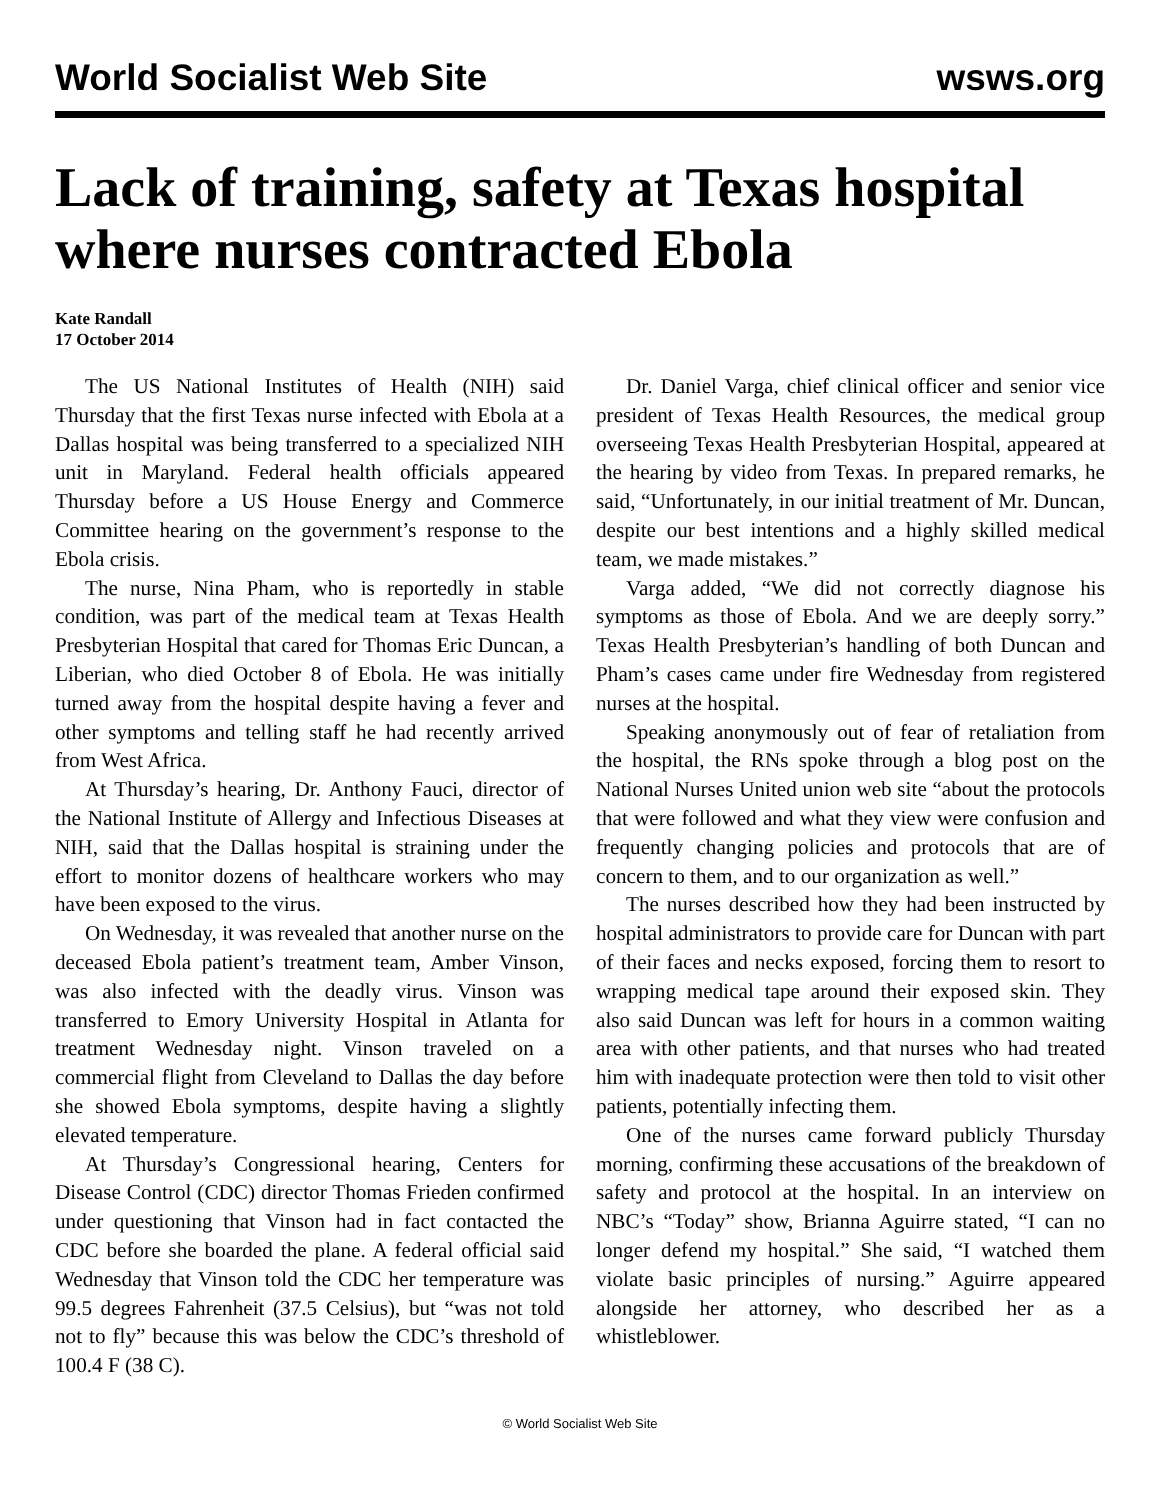World Socialist Web Site wsws.org
Lack of training, safety at Texas hospital where nurses contracted Ebola
Kate Randall
17 October 2014
The US National Institutes of Health (NIH) said Thursday that the first Texas nurse infected with Ebola at a Dallas hospital was being transferred to a specialized NIH unit in Maryland. Federal health officials appeared Thursday before a US House Energy and Commerce Committee hearing on the government’s response to the Ebola crisis.
The nurse, Nina Pham, who is reportedly in stable condition, was part of the medical team at Texas Health Presbyterian Hospital that cared for Thomas Eric Duncan, a Liberian, who died October 8 of Ebola. He was initially turned away from the hospital despite having a fever and other symptoms and telling staff he had recently arrived from West Africa.
At Thursday’s hearing, Dr. Anthony Fauci, director of the National Institute of Allergy and Infectious Diseases at NIH, said that the Dallas hospital is straining under the effort to monitor dozens of healthcare workers who may have been exposed to the virus.
On Wednesday, it was revealed that another nurse on the deceased Ebola patient’s treatment team, Amber Vinson, was also infected with the deadly virus. Vinson was transferred to Emory University Hospital in Atlanta for treatment Wednesday night. Vinson traveled on a commercial flight from Cleveland to Dallas the day before she showed Ebola symptoms, despite having a slightly elevated temperature.
At Thursday’s Congressional hearing, Centers for Disease Control (CDC) director Thomas Frieden confirmed under questioning that Vinson had in fact contacted the CDC before she boarded the plane. A federal official said Wednesday that Vinson told the CDC her temperature was 99.5 degrees Fahrenheit (37.5 Celsius), but “was not told not to fly” because this was below the CDC’s threshold of 100.4 F (38 C).
Dr. Daniel Varga, chief clinical officer and senior vice president of Texas Health Resources, the medical group overseeing Texas Health Presbyterian Hospital, appeared at the hearing by video from Texas. In prepared remarks, he said, “Unfortunately, in our initial treatment of Mr. Duncan, despite our best intentions and a highly skilled medical team, we made mistakes.”
Varga added, “We did not correctly diagnose his symptoms as those of Ebola. And we are deeply sorry.” Texas Health Presbyterian’s handling of both Duncan and Pham’s cases came under fire Wednesday from registered nurses at the hospital.
Speaking anonymously out of fear of retaliation from the hospital, the RNs spoke through a blog post on the National Nurses United union web site “about the protocols that were followed and what they view were confusion and frequently changing policies and protocols that are of concern to them, and to our organization as well.”
The nurses described how they had been instructed by hospital administrators to provide care for Duncan with part of their faces and necks exposed, forcing them to resort to wrapping medical tape around their exposed skin. They also said Duncan was left for hours in a common waiting area with other patients, and that nurses who had treated him with inadequate protection were then told to visit other patients, potentially infecting them.
One of the nurses came forward publicly Thursday morning, confirming these accusations of the breakdown of safety and protocol at the hospital. In an interview on NBC’s “Today” show, Brianna Aguirre stated, “I can no longer defend my hospital.” She said, “I watched them violate basic principles of nursing.” Aguirre appeared alongside her attorney, who described her as a whistleblower.
© World Socialist Web Site